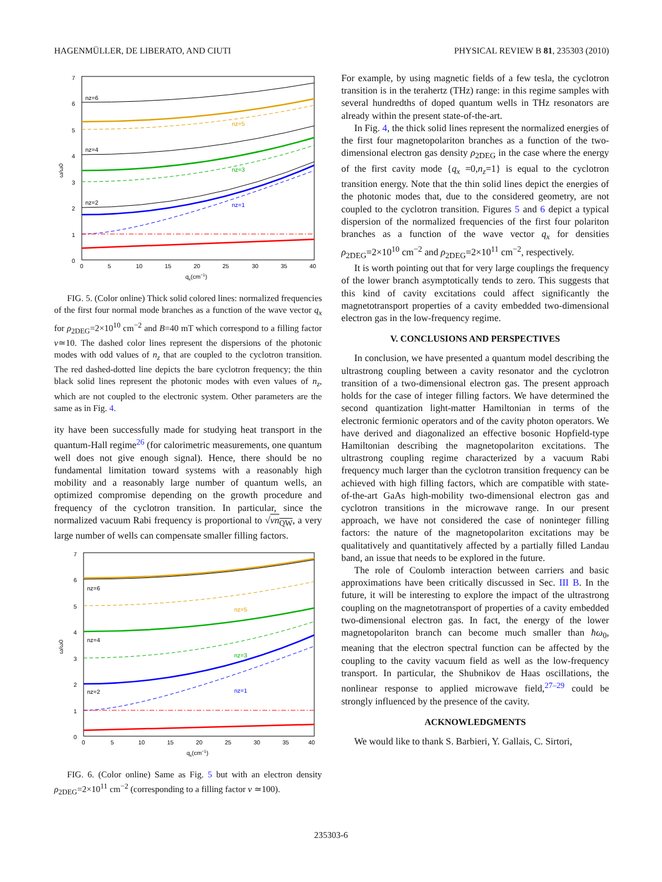HAGENMÜLLER, DE LIBERATO, AND CIUTI PHYSICAL REVIEW B 81, 235303 (2010)
7
6
5
4
3
2
1
0
0
5
10
15
20
25
30
35
40
qx(cm−1)
ω/ω0
nz=6
nz=5
nz=4
nz=3
nz=2
nz=1
FIG. 5. (Color online) Thick solid colored lines: normalized frequencies of the first four normal mode branches as a function of the wave vector q<sub>x</sub> for ρ<sub>2DEG</sub>=2×10<sup>10</sup> cm<sup>−2</sup> and B=40 mT which correspond to a filling factor ν≃10. The dashed color lines represent the dispersions of the photonic modes with odd values of n<sub>z</sub> that are coupled to the cyclotron transition. The red dashed-dotted line depicts the bare cyclotron frequency; the thin black solid lines represent the photonic modes with even values of n<sub>z</sub>, which are not coupled to the electronic system. Other parameters are the same as in Fig. 4.
ity have been successfully made for studying heat transport in the quantum-Hall regime<sup>26</sup> (for calorimetric measurements, one quantum well does not give enough signal). Hence, there should be no fundamental limitation toward systems with a reasonably high mobility and a reasonably large number of quantum wells, an optimized compromise depending on the growth procedure and frequency of the cyclotron transition. In particular, since the normalized vacuum Rabi frequency is proportional to √νn<sub>QW</sub>, a very large number of wells can compensate smaller filling factors.
7
6
5
4
3
2
1
0
0
5
10
15
20
25
30
35
40
qx(cm−1)
ω/ω0
nz=6
nz=5
nz=4
nz=3
nz=2
nz=1
FIG. 6. (Color online) Same as Fig. 5 but with an electron density ρ<sub>2DEG</sub>=2×10<sup>11</sup> cm<sup>−2</sup> (corresponding to a filling factor ν ≃100).
For example, by using magnetic fields of a few tesla, the cyclotron transition is in the terahertz (THz) range: in this regime samples with several hundredths of doped quantum wells in THz resonators are already within the present state-of-the-art.
In Fig. 4, the thick solid lines represent the normalized energies of the first four magnetopolariton branches as a function of the two-dimensional electron gas density ρ<sub>2DEG</sub> in the case where the energy of the first cavity mode {q<sub>x</sub> =0,n<sub>z</sub>=1} is equal to the cyclotron transition energy. Note that the thin solid lines depict the energies of the photonic modes that, due to the considered geometry, are not coupled to the cyclotron transition. Figures 5 and 6 depict a typical dispersion of the normalized frequencies of the first four polariton branches as a function of the wave vector q<sub>x</sub> for densities ρ<sub>2DEG</sub>=2×10<sup>10</sup> cm<sup>−2</sup> and ρ<sub>2DEG</sub>=2×10<sup>11</sup> cm<sup>−2</sup>, respectively.
It is worth pointing out that for very large couplings the frequency of the lower branch asymptotically tends to zero. This suggests that this kind of cavity excitations could affect significantly the magnetotransport properties of a cavity embedded two-dimensional electron gas in the low-frequency regime.
V. CONCLUSIONS AND PERSPECTIVES
In conclusion, we have presented a quantum model describing the ultrastrong coupling between a cavity resonator and the cyclotron transition of a two-dimensional electron gas. The present approach holds for the case of integer filling factors. We have determined the second quantization light-matter Hamiltonian in terms of the electronic fermionic operators and of the cavity photon operators. We have derived and diagonalized an effective bosonic Hopfield-type Hamiltonian describing the magnetopolariton excitations. The ultrastrong coupling regime characterized by a vacuum Rabi frequency much larger than the cyclotron transition frequency can be achieved with high filling factors, which are compatible with state-of-the-art GaAs high-mobility two-dimensional electron gas and cyclotron transitions in the microwave range. In our present approach, we have not considered the case of noninteger filling factors: the nature of the magnetopolariton excitations may be qualitatively and quantitatively affected by a partially filled Landau band, an issue that needs to be explored in the future.
The role of Coulomb interaction between carriers and basic approximations have been critically discussed in Sec. III B. In the future, it will be interesting to explore the impact of the ultrastrong coupling on the magnetotransport of properties of a cavity embedded two-dimensional electron gas. In fact, the energy of the lower magnetopolariton branch can become much smaller than ħω<sub>0</sub>, meaning that the electron spectral function can be affected by the coupling to the cavity vacuum field as well as the low-frequency transport. In particular, the Shubnikov de Haas oscillations, the nonlinear response to applied microwave field,<sup>27–29</sup> could be strongly influenced by the presence of the cavity.
ACKNOWLEDGMENTS
We would like to thank S. Barbieri, Y. Gallais, C. Sirtori,
235303-6